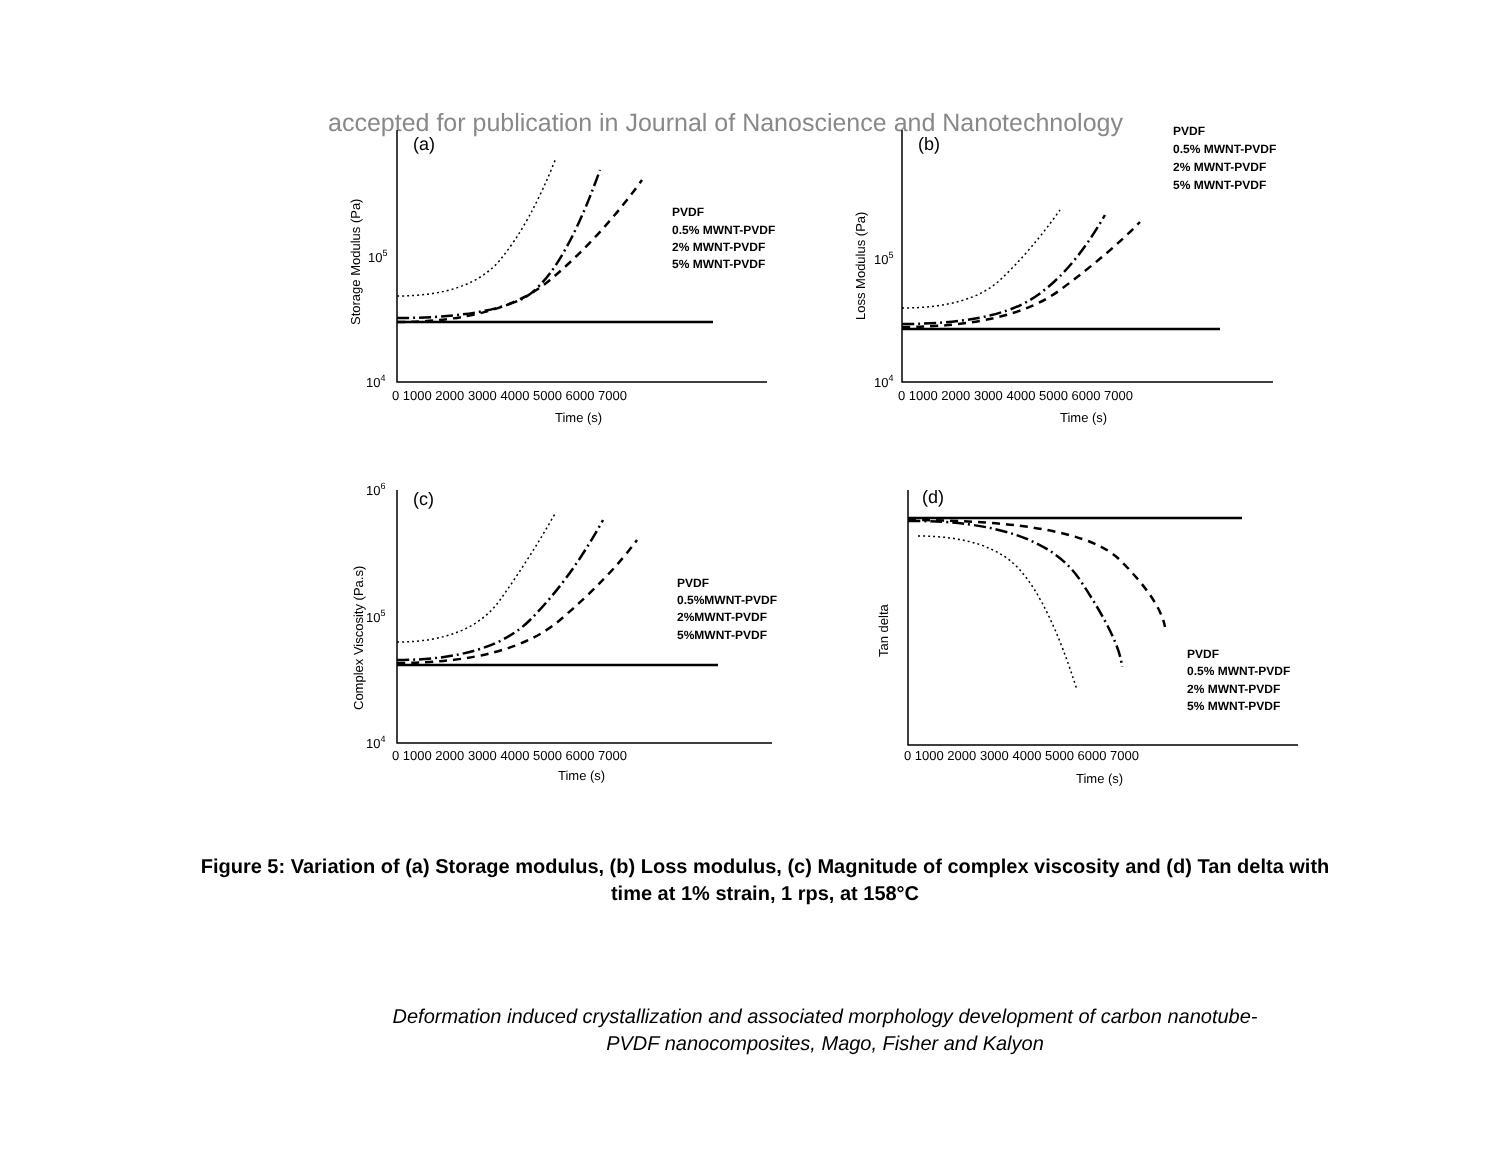accepted for publication in Journal of Nanoscience and Nanotechnology
(a)
(b)
(c)
(d)
Time (s)
Time (s)
Time (s)
Time (s)
Storage Modulus (Pa)
Loss Modulus (Pa)
Complex Viscosity (Pa.s)
Tan delta
0 1000 2000 3000 4000 5000 6000 7000
0 1000 2000 3000 4000 5000 6000 7000
0 1000 2000 3000 4000 5000 6000 7000
0 1000 2000 3000 4000 5000 6000 7000
105
104
105
104
106
105
104
PVDF
0.5% MWNT-PVDF
2% MWNT-PVDF
5% MWNT-PVDF
PVDF
0.5% MWNT-PVDF
2% MWNT-PVDF
5% MWNT-PVDF
PVDF
0.5%MWNT-PVDF
2%MWNT-PVDF
5%MWNT-PVDF
PVDF
0.5% MWNT-PVDF
2% MWNT-PVDF
5% MWNT-PVDF
Figure 5: Variation of (a) Storage modulus, (b) Loss modulus, (c) Magnitude of complex viscosity and (d) Tan delta with time at 1% strain, 1 rps, at 158°C
Deformation induced crystallization and associated morphology development of carbon nanotube-PVDF nanocomposites, Mago, Fisher and Kalyon